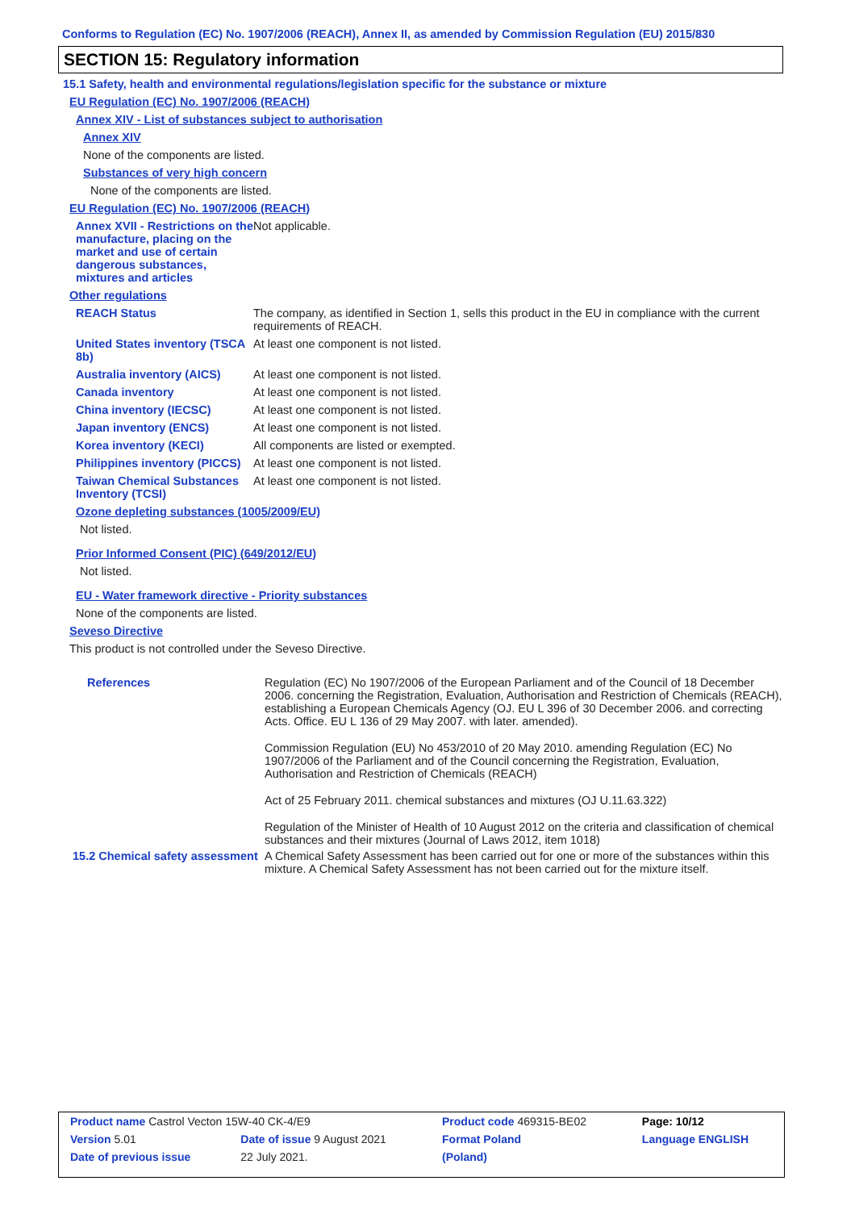Conforms to Regulation (EC) No. 1907/2006 (REACH), Annex II, as amended by Commission Regulation (EU) 2015/830
SECTION 15: Regulatory information
15.1 Safety, health and environmental regulations/legislation specific for the substance or mixture
EU Regulation (EC) No. 1907/2006 (REACH)
Annex XIV - List of substances subject to authorisation
Annex XIV
None of the components are listed.
Substances of very high concern
None of the components are listed.
EU Regulation (EC) No. 1907/2006 (REACH)
Annex XVII - Restrictions on the manufacture, placing on the market and use of certain dangerous substances, mixtures and articles
Not applicable.
Other regulations
REACH Status The company, as identified in Section 1, sells this product in the EU in compliance with the current requirements of REACH.
United States inventory (TSCA 8b)
At least one component is not listed.
Australia inventory (AICS)
At least one component is not listed.
Canada inventory At least one component is not listed.
China inventory (IECSC) At least one component is not listed.
Japan inventory (ENCS) At least one component is not listed.
Korea inventory (KECI) All components are listed or exempted.
Philippines inventory (PICCS)
At least one component is not listed.
Taiwan Chemical Substances Inventory (TCSI)
At least one component is not listed.
Ozone depleting substances (1005/2009/EU)
Not listed.
Prior Informed Consent (PIC) (649/2012/EU)
Not listed.
EU - Water framework directive - Priority substances
None of the components are listed.
Seveso Directive
This product is not controlled under the Seveso Directive.
References Regulation (EC) No 1907/2006 of the European Parliament and of the Council of 18 December 2006. concerning the Registration, Evaluation, Authorisation and Restriction of Chemicals (REACH), establishing a European Chemicals Agency (OJ. EU L 396 of 30 December 2006. and correcting Acts. Office. EU L 136 of 29 May 2007. with later. amended).
Commission Regulation (EU) No 453/2010 of 20 May 2010. amending Regulation (EC) No 1907/2006 of the Parliament and of the Council concerning the Registration, Evaluation, Authorisation and Restriction of Chemicals (REACH)
Act of 25 February 2011. chemical substances and mixtures (OJ U.11.63.322)
Regulation of the Minister of Health of 10 August 2012 on the criteria and classification of chemical substances and their mixtures (Journal of Laws 2012, item 1018)
15.2 Chemical safety assessment
A Chemical Safety Assessment has been carried out for one or more of the substances within this mixture. A Chemical Safety Assessment has not been carried out for the mixture itself.
| Product name Castrol Vecton 15W-40 CK-4/E9 | | Product code 469315-BE02 | | Page: 10/12 |
| Version 5.01 | Date of issue 9 August 2021 | Format Poland | | Language ENGLISH |
| Date of previous issue | 22 July 2021. | (Poland) | | |